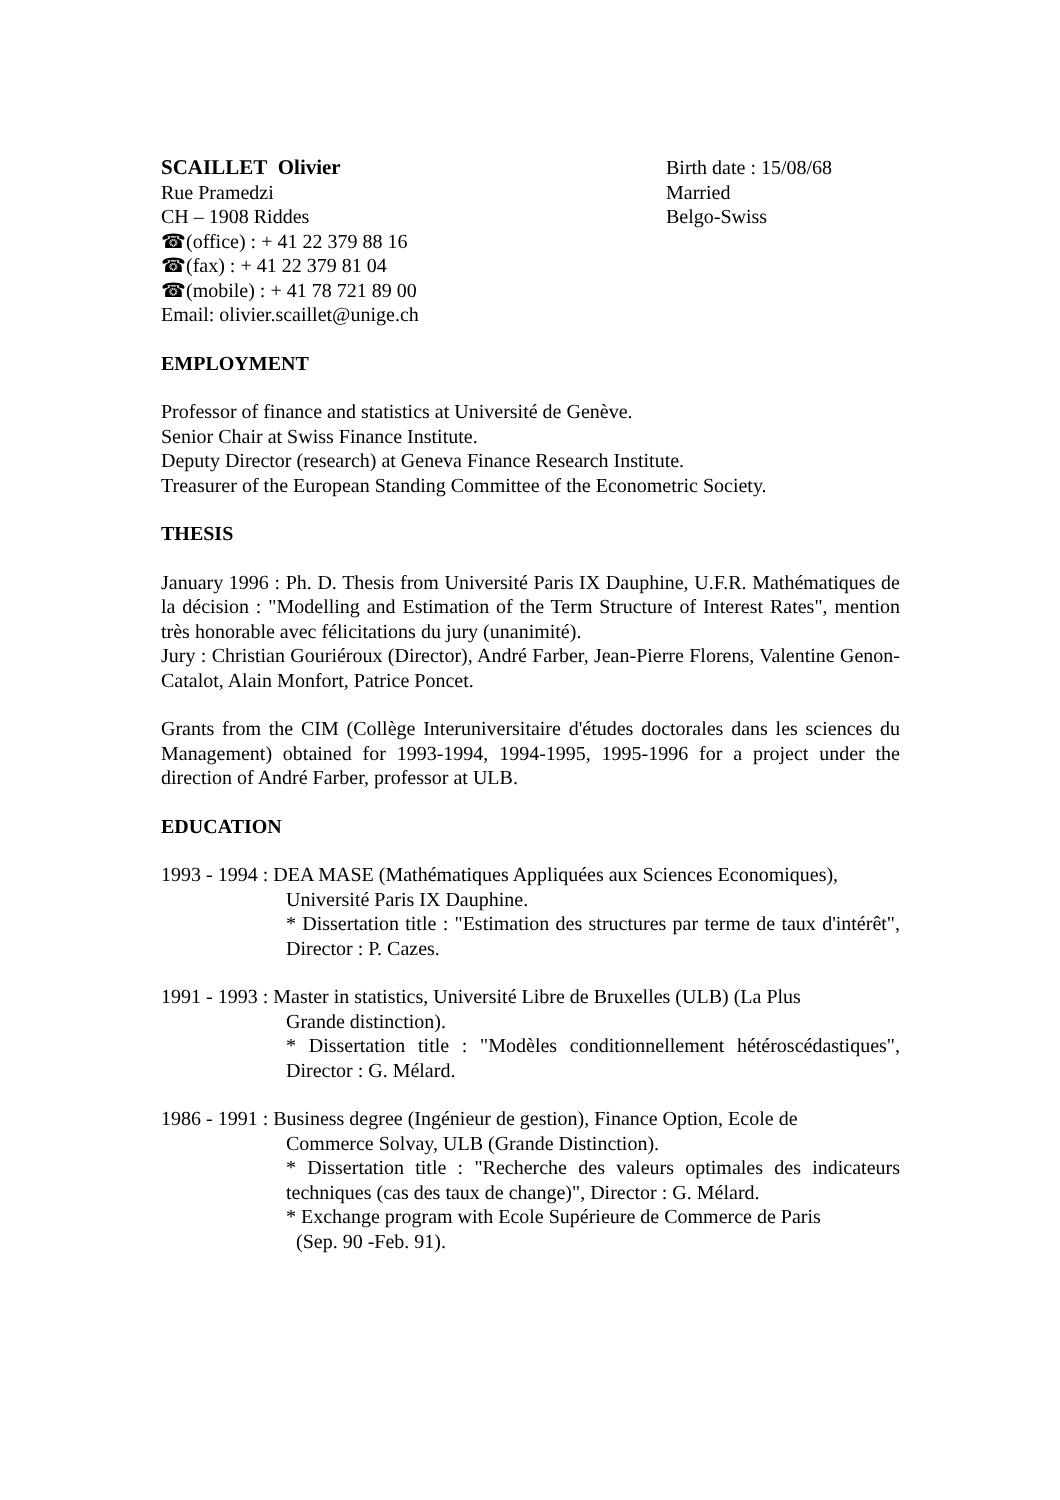SCAILLET Olivier
Rue Pramedzi
CH – 1908 Riddes
☎(office) : + 41 22 379 88 16
☎(fax) : + 41 22 379 81 04
☎(mobile) : + 41 78 721 89 00
Email: olivier.scaillet@unige.ch
Birth date : 15/08/68
Married
Belgo-Swiss
EMPLOYMENT
Professor of finance and statistics at Université de Genève.
Senior Chair at Swiss Finance Institute.
Deputy Director (research) at Geneva Finance Research Institute.
Treasurer of the European Standing Committee of the Econometric Society.
THESIS
January 1996 : Ph. D. Thesis from Université Paris IX Dauphine, U.F.R. Mathématiques de la décision : "Modelling and Estimation of the Term Structure of Interest Rates", mention très honorable avec félicitations du jury (unanimité).
Jury : Christian Gouriéroux (Director), André Farber, Jean-Pierre Florens, Valentine Genon-Catalot, Alain Monfort, Patrice Poncet.
Grants from the CIM (Collège Interuniversitaire d'études doctorales dans les sciences du Management) obtained for 1993-1994, 1994-1995, 1995-1996 for a project under the direction of André Farber, professor at ULB.
EDUCATION
1993 - 1994 : DEA MASE (Mathématiques Appliquées aux Sciences Economiques),
Université Paris IX Dauphine.
* Dissertation title : "Estimation des structures par terme de taux d'intérêt", Director : P. Cazes.
1991 - 1993 : Master in statistics, Université Libre de Bruxelles (ULB) (La Plus
Grande distinction).
* Dissertation title : "Modèles conditionnellement hétéroscédastiques", Director : G. Mélard.
1986 - 1991 : Business degree (Ingénieur de gestion), Finance Option, Ecole de
Commerce Solvay, ULB (Grande Distinction).
* Dissertation title : "Recherche des valeurs optimales des indicateurs techniques (cas des taux de change)", Director : G. Mélard.
* Exchange program with Ecole Supérieure de Commerce de Paris
(Sep. 90 -Feb. 91).